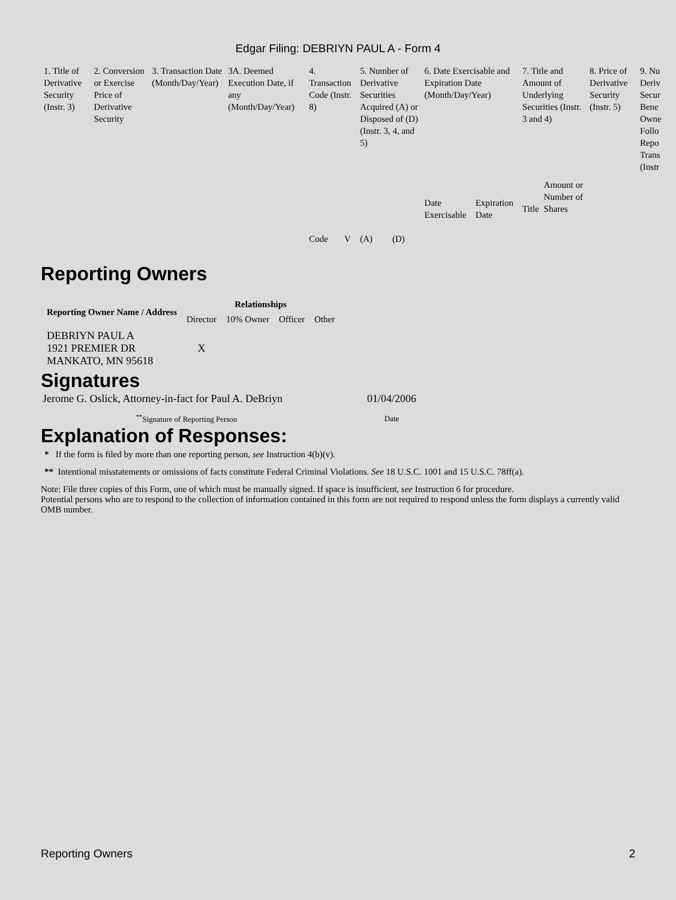Edgar Filing: DEBRIYN PAUL A - Form 4
| 1. Title of Derivative Security (Instr. 3) | 2. Conversion or Exercise Price of Derivative Security | 3. Transaction Date (Month/Day/Year) | 3A. Deemed Execution Date, if any (Month/Day/Year) | 4. Transaction Code (Instr. 8) | | 5. Number of Derivative Securities Acquired (A) or Disposed of (D) (Instr. 3, 4, and 5) | | 6. Date Exercisable and Expiration Date (Month/Day/Year) | | 7. Title and Amount of Underlying Securities (Instr. 3 and 4) | | 8. Price of Derivative Security (Instr. 5) | 9. Nu Deriv Secur Bene Owne Follo Repo Trans (Instr |
| | | | | Code | V | (A) | (D) | Date Exercisable | Expiration Date | Title | Amount or Number of Shares | | |
Reporting Owners
| Reporting Owner Name / Address | Relationships | | | |
| --- | --- | --- | --- | --- |
| | Director | 10% Owner | Officer | Other |
| DEBRIYN PAUL A 1921 PREMIER DR MANKATO, MN 95618 | X | | | |
Signatures
| Jerome G. Oslick, Attorney-in-fact for Paul A. DeBriyn | 01/04/2006 |
| <sup>**</sup> Signature of Reporting Person | Date |
Explanation of Responses:
* If the form is filed by more than one reporting person, see Instruction 4(b)(v).
** Intentional misstatements or omissions of facts constitute Federal Criminal Violations. See 18 U.S.C. 1001 and 15 U.S.C. 78ff(a).
Note: File three copies of this Form, one of which must be manually signed. If space is insufficient, see Instruction 6 for procedure.
Potential persons who are to respond to the collection of information contained in this form are not required to respond unless the form displays a currently valid OMB number.
Reporting Owners 2